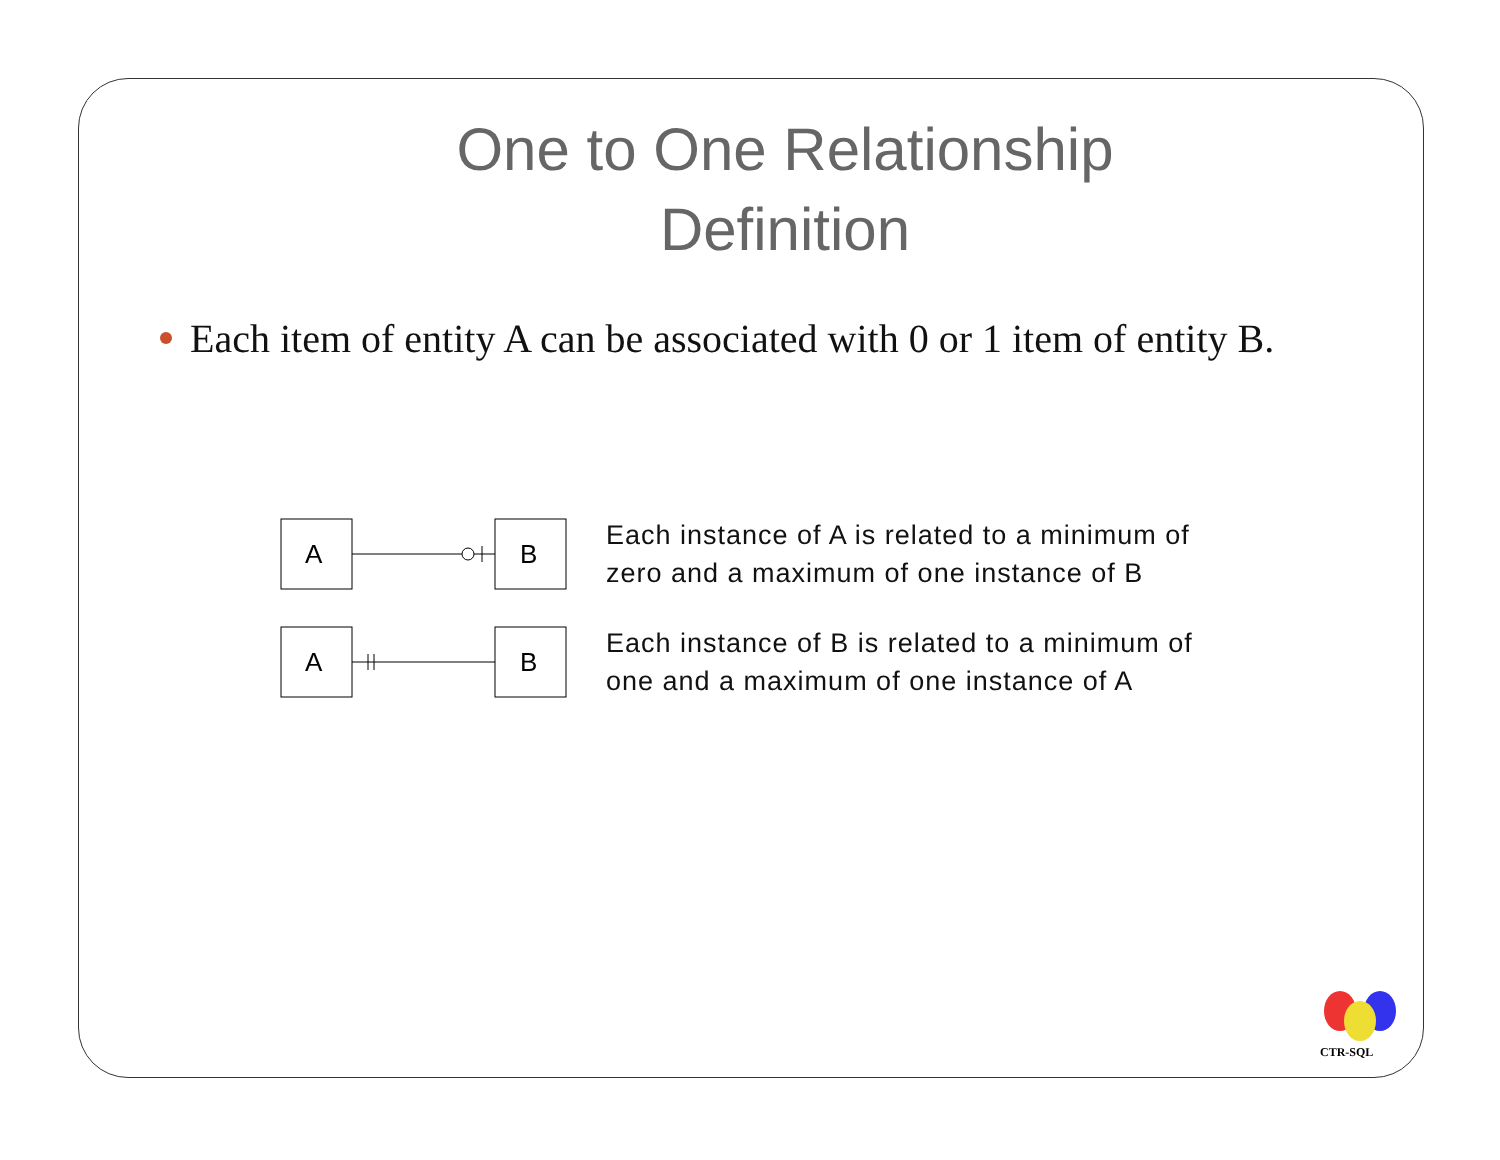One to One Relationship
Definition
Each item of entity A can be associated with 0 or 1 item of entity B.
A
B
Each instance of A is related to a minimum of
zero and a maximum of one instance of B
A
B
Each instance of B is related to a minimum of
one and a maximum of one instance of A
CTR-SQL